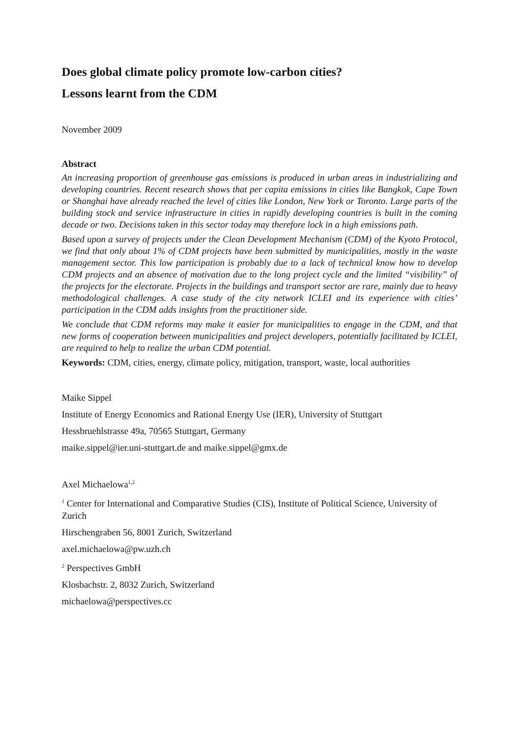Does global climate policy promote low-carbon cities?
Lessons learnt from the CDM
November 2009
Abstract
An increasing proportion of greenhouse gas emissions is produced in urban areas in industrializing and developing countries. Recent research shows that per capita emissions in cities like Bangkok, Cape Town or Shanghai have already reached the level of cities like London, New York or Toronto. Large parts of the building stock and service infrastructure in cities in rapidly developing countries is built in the coming decade or two. Decisions taken in this sector today may therefore lock in a high emissions path.
Based upon a survey of projects under the Clean Development Mechanism (CDM) of the Kyoto Protocol, we find that only about 1% of CDM projects have been submitted by municipalities, mostly in the waste management sector. This low participation is probably due to a lack of technical know how to develop CDM projects and an absence of motivation due to the long project cycle and the limited “visibility” of the projects for the electorate. Projects in the buildings and transport sector are rare, mainly due to heavy methodological challenges. A case study of the city network ICLEI and its experience with cities’ participation in the CDM adds insights from the practitioner side.
We conclude that CDM reforms may make it easier for municipalities to engage in the CDM, and that new forms of cooperation between municipalities and project developers, potentially facilitated by ICLEI, are required to help to realize the urban CDM potential.
Keywords: CDM, cities, energy, climate policy, mitigation, transport, waste, local authorities
Maike Sippel
Institute of Energy Economics and Rational Energy Use (IER), University of Stuttgart
Hessbruehlstrasse 49a, 70565 Stuttgart, Germany
maike.sippel@ier.uni-stuttgart.de and maike.sippel@gmx.de
Axel Michaelowa<sup>1,2</sup>
<sup>1</sup> Center for International and Comparative Studies (CIS), Institute of Political Science, University of Zurich
Hirschengraben 56, 8001 Zurich, Switzerland
axel.michaelowa@pw.uzh.ch
<sup>2</sup> Perspectives GmbH
Klosbachstr. 2, 8032 Zurich, Switzerland
michaelowa@perspectives.cc